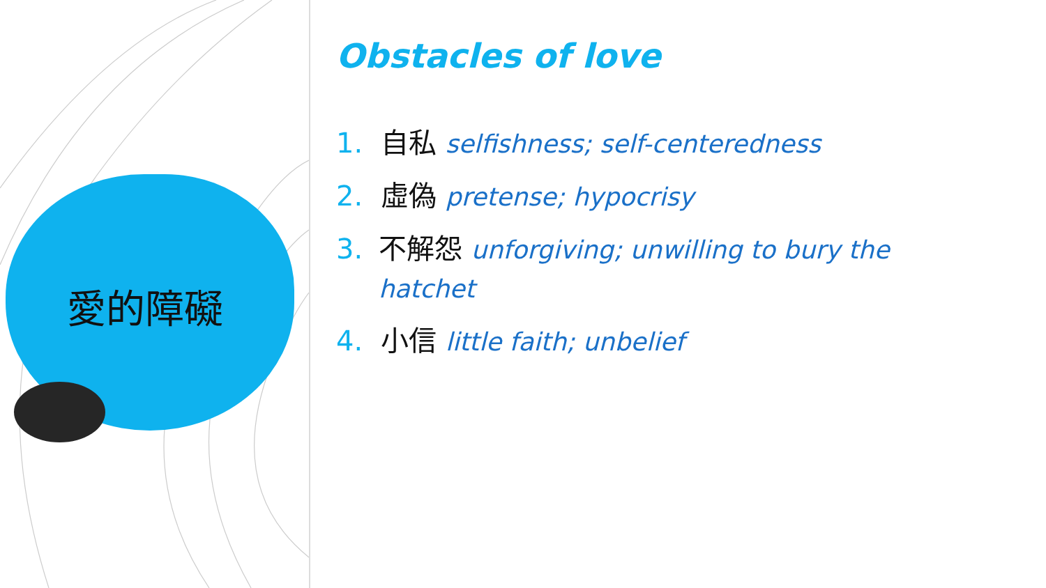愛的障礙
Obstacles of love
1. 自私 selfishness; self-centeredness
2. 虛偽 pretense; hypocrisy
3. 不解怨 unforgiving; unwilling to bury the hatchet
4. 小信 little faith; unbelief